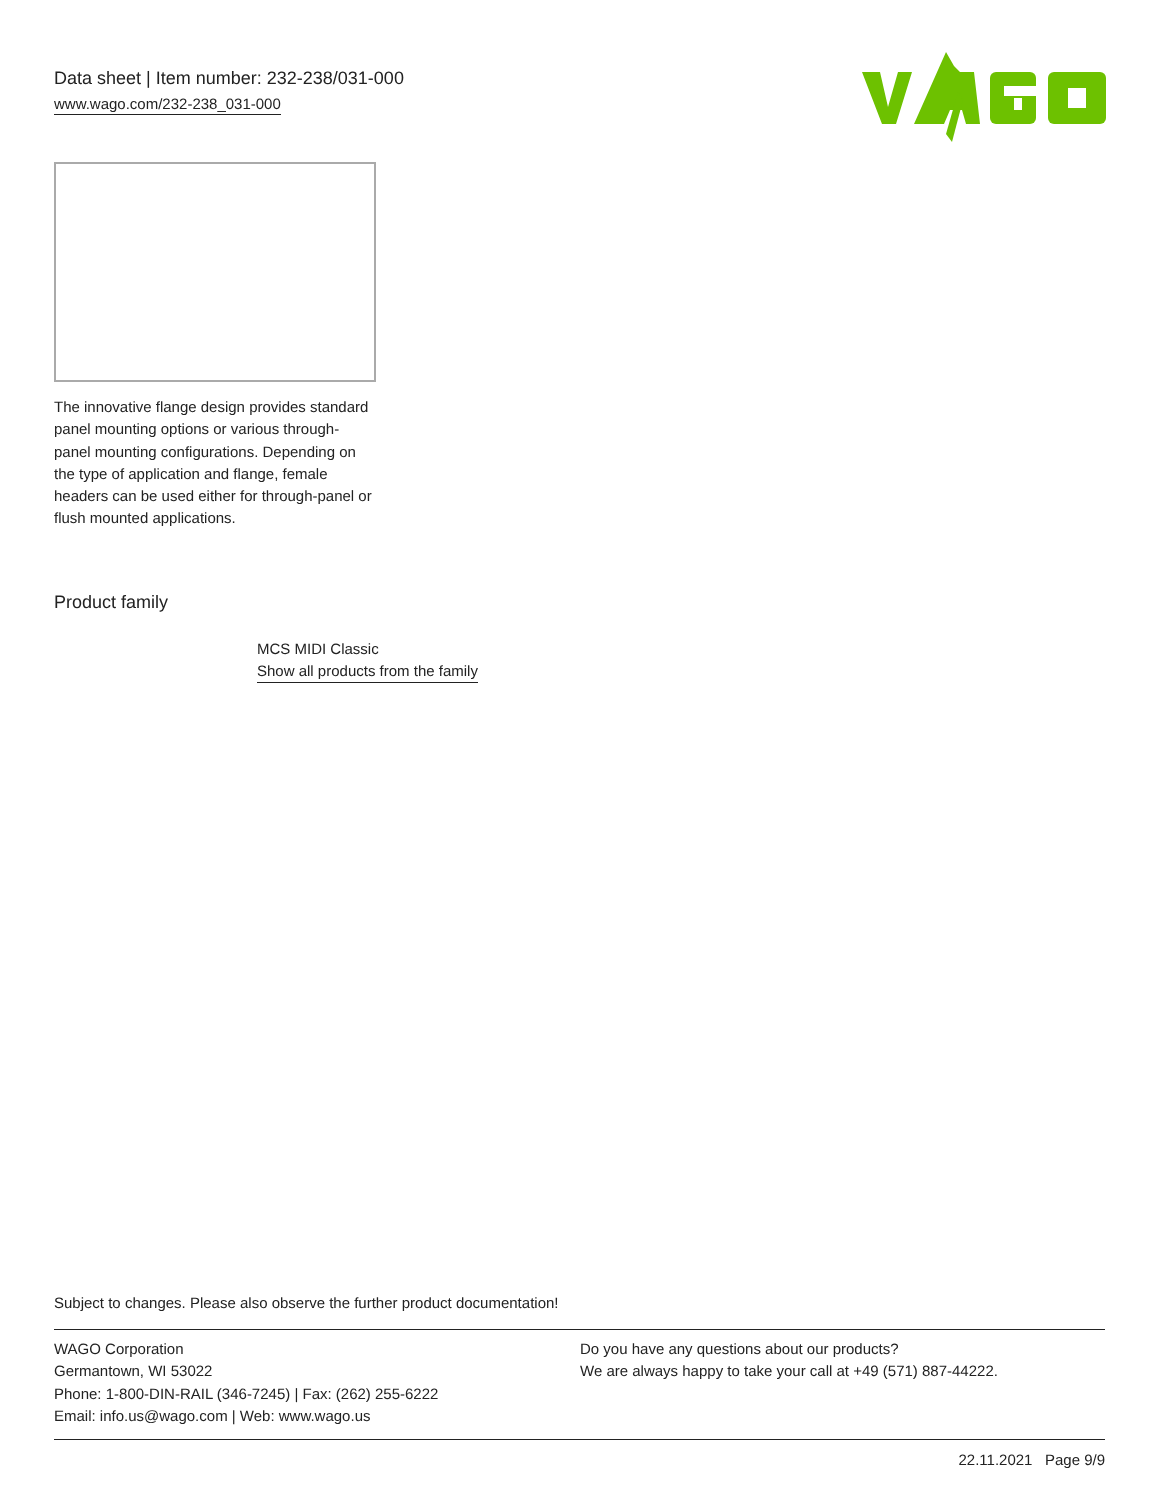Data sheet | Item number: 232-238/031-000
www.wago.com/232-238_031-000
The innovative flange design provides standard panel mounting options or various through-panel mounting configurations. Depending on the type of application and flange, female headers can be used either for through-panel or flush mounted applications.
Product family
MCS MIDI Classic
Show all products from the family
Subject to changes. Please also observe the further product documentation!
WAGO Corporation
Germantown, WI 53022
Phone: 1-800-DIN-RAIL (346-7245) | Fax: (262) 255-6222
Email: info.us@wago.com | Web: www.wago.us
Do you have any questions about our products?
We are always happy to take your call at +49 (571) 887-44222.
22.11.2021 Page 9/9